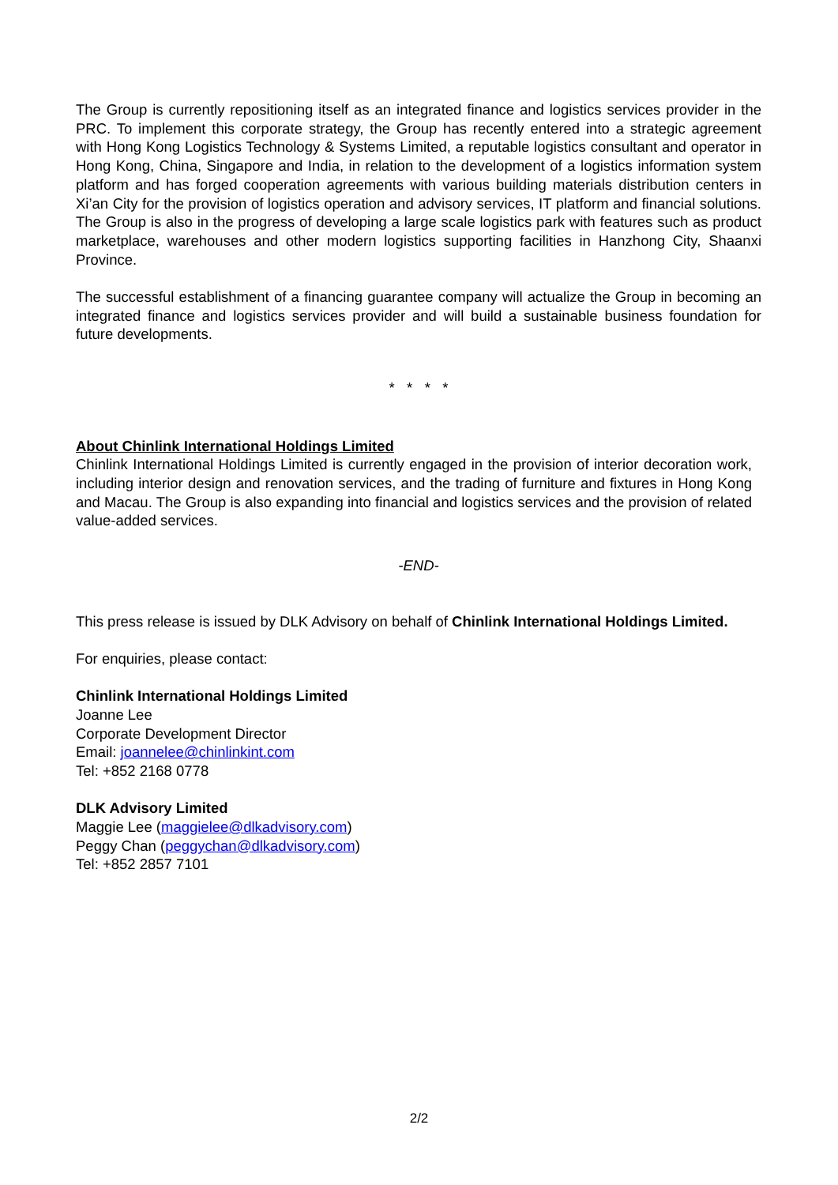The Group is currently repositioning itself as an integrated finance and logistics services provider in the PRC. To implement this corporate strategy, the Group has recently entered into a strategic agreement with Hong Kong Logistics Technology & Systems Limited, a reputable logistics consultant and operator in Hong Kong, China, Singapore and India, in relation to the development of a logistics information system platform and has forged cooperation agreements with various building materials distribution centers in Xi’an City for the provision of logistics operation and advisory services, IT platform and financial solutions. The Group is also in the progress of developing a large scale logistics park with features such as product marketplace, warehouses and other modern logistics supporting facilities in Hanzhong City, Shaanxi Province.
The successful establishment of a financing guarantee company will actualize the Group in becoming an integrated finance and logistics services provider and will build a sustainable business foundation for future developments.
* * * *
About Chinlink International Holdings Limited
Chinlink International Holdings Limited is currently engaged in the provision of interior decoration work, including interior design and renovation services, and the trading of furniture and fixtures in Hong Kong and Macau. The Group is also expanding into financial and logistics services and the provision of related value-added services.
-END-
This press release is issued by DLK Advisory on behalf of Chinlink International Holdings Limited.
For enquiries, please contact:
Chinlink International Holdings Limited
Joanne Lee
Corporate Development Director
Email: joannelee@chinlinkint.com
Tel: +852 2168 0778
DLK Advisory Limited
Maggie Lee (maggielee@dlkadvisory.com)
Peggy Chan (peggychan@dlkadvisory.com)
Tel: +852 2857 7101
2/2